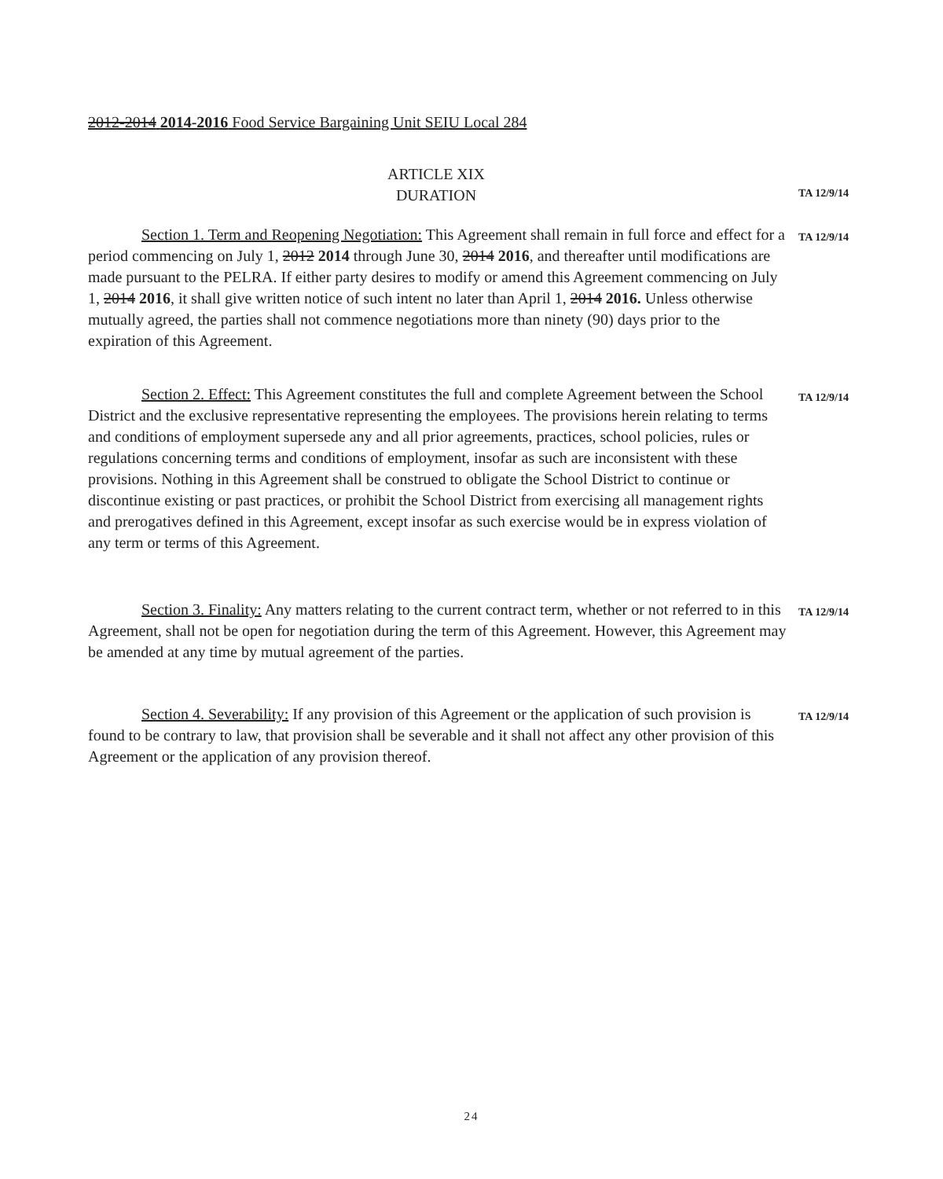2012-2014 2014-2016 Food Service Bargaining Unit SEIU Local 284
ARTICLE XIX
DURATION
TA 12/9/14
Section 1. Term and Reopening Negotiation: This Agreement shall remain in full force and effect for a period commencing on July 1, 2012 2014 through June 30, 2014 2016, and thereafter until modifications are made pursuant to the PELRA. If either party desires to modify or amend this Agreement commencing on July 1, 2014 2016, it shall give written notice of such intent no later than April 1, 2014 2016. Unless otherwise mutually agreed, the parties shall not commence negotiations more than ninety (90) days prior to the expiration of this Agreement.
TA 12/9/14
Section 2. Effect: This Agreement constitutes the full and complete Agreement between the School District and the exclusive representative representing the employees. The provisions herein relating to terms and conditions of employment supersede any and all prior agreements, practices, school policies, rules or regulations concerning terms and conditions of employment, insofar as such are inconsistent with these provisions. Nothing in this Agreement shall be construed to obligate the School District to continue or discontinue existing or past practices, or prohibit the School District from exercising all management rights and prerogatives defined in this Agreement, except insofar as such exercise would be in express violation of any term or terms of this Agreement.
TA 12/9/14
Section 3. Finality: Any matters relating to the current contract term, whether or not referred to in this Agreement, shall not be open for negotiation during the term of this Agreement. However, this Agreement may be amended at any time by mutual agreement of the parties.
TA 12/9/14
Section 4. Severability: If any provision of this Agreement or the application of such provision is found to be contrary to law, that provision shall be severable and it shall not affect any other provision of this Agreement or the application of any provision thereof.
TA 12/9/14
24